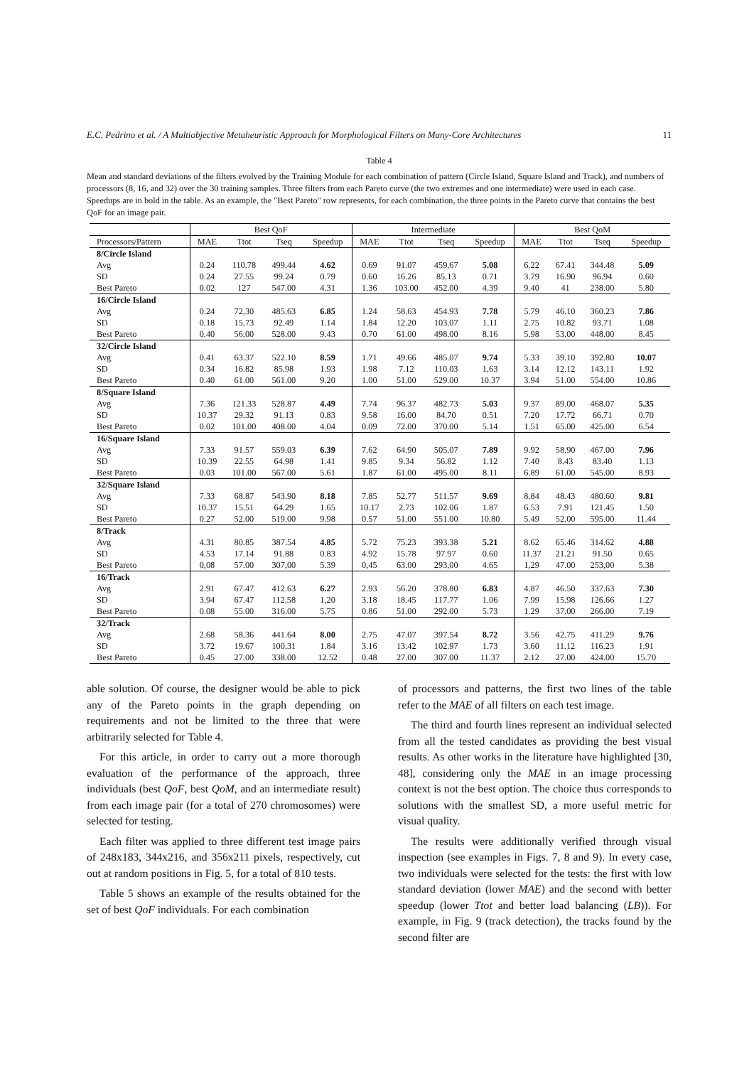E.C. Pedrino et al. / A Multiobjective Metaheuristic Approach for Morphological Filters on Many-Core Architectures 11
Table 4
Mean and standard deviations of the filters evolved by the Training Module for each combination of pattern (Circle Island, Square Island and Track), and numbers of processors (8, 16, and 32) over the 30 training samples. Three filters from each Pareto curve (the two extremes and one intermediate) were used in each case. Speedups are in bold in the table. As an example, the "Best Pareto" row represents, for each combination, the three points in the Pareto curve that contains the best QoF for an image pair.
| | Best QoF | | | | Intermediate | | | | Best QoM | | | |
| --- | --- | --- | --- | --- | --- | --- | --- | --- | --- | --- | --- | --- |
| Processors/Pattern | MAE | Ttot | Tseq | Speedup | MAE | Ttot | Tseq | Speedup | MAE | Ttot | Tseq | Speedup |
| 8/Circle Island | | | | | | | | | | | | |
| Avg | 0.24 | 110.78 | 499,44 | 4.62 | 0.69 | 91.07 | 459,67 | 5.08 | 6.22 | 67.41 | 344.48 | 5.09 |
| SD | 0.24 | 27.55 | 99.24 | 0.79 | 0.60 | 16.26 | 85.13 | 0.71 | 3.79 | 16.90 | 96.94 | 0.60 |
| Best Pareto | 0.02 | 127 | 547.00 | 4.31 | 1.36 | 103.00 | 452.00 | 4.39 | 9.40 | 41 | 238.00 | 5.80 |
| 16/Circle Island | | | | | | | | | | | | |
| Avg | 0.24 | 72,30 | 485.63 | 6.85 | 1.24 | 58.63 | 454.93 | 7.78 | 5.79 | 46.10 | 360.23 | 7.86 |
| SD | 0.18 | 15.73 | 92.49 | 1.14 | 1.84 | 12.20 | 103.07 | 1.11 | 2.75 | 10.82 | 93.71 | 1.08 |
| Best Pareto | 0.40 | 56.00 | 528.00 | 9.43 | 0.70 | 61.00 | 498.00 | 8.16 | 5.98 | 53.00 | 448.00 | 8.45 |
| 32/Circle Island | | | | | | | | | | | | |
| Avg | 0.41 | 63.37 | 522.10 | 8.59 | 1.71 | 49.66 | 485.07 | 9.74 | 5.33 | 39.10 | 392.80 | 10.07 |
| SD | 0.34 | 16.82 | 85.98 | 1.93 | 1.98 | 7.12 | 110.03 | 1,63 | 3.14 | 12.12 | 143.11 | 1.92 |
| Best Pareto | 0.40 | 61.00 | 561.00 | 9.20 | 1.00 | 51.00 | 529.00 | 10.37 | 3.94 | 51.00 | 554.00 | 10.86 |
| 8/Square Island | | | | | | | | | | | | |
| Avg | 7.36 | 121.33 | 528.87 | 4.49 | 7.74 | 96.37 | 482.73 | 5.03 | 9.37 | 89.00 | 468.07 | 5.35 |
| SD | 10.37 | 29.32 | 91.13 | 0.83 | 9.58 | 16.00 | 84.70 | 0.51 | 7.20 | 17.72 | 66.71 | 0.70 |
| Best Pareto | 0.02 | 101.00 | 408.00 | 4.04 | 0.09 | 72.00 | 370.00 | 5.14 | 1.51 | 65.00 | 425.00 | 6.54 |
| 16/Square Island | | | | | | | | | | | | |
| Avg | 7.33 | 91.57 | 559.03 | 6.39 | 7.62 | 64.90 | 505.07 | 7.89 | 9.92 | 58.90 | 467.00 | 7.96 |
| SD | 10.39 | 22.55 | 64.98 | 1.41 | 9.85 | 9.34 | 56.82 | 1.12 | 7.40 | 8.43 | 83.40 | 1.13 |
| Best Pareto | 0.03 | 101.00 | 567.00 | 5.61 | 1.87 | 61.00 | 495.00 | 8.11 | 6.89 | 61.00 | 545.00 | 8.93 |
| 32/Square Island | | | | | | | | | | | | |
| Avg | 7.33 | 68.87 | 543.90 | 8.18 | 7.85 | 52.77 | 511.57 | 9.69 | 8.84 | 48.43 | 480.60 | 9.81 |
| SD | 10.37 | 15.51 | 64.29 | 1.65 | 10.17 | 2.73 | 102.06 | 1.87 | 6.53 | 7.91 | 121.45 | 1.50 |
| Best Pareto | 0.27 | 52.00 | 519.00 | 9.98 | 0.57 | 51.00 | 551.00 | 10.80 | 5.49 | 52.00 | 595.00 | 11.44 |
| 8/Track | | | | | | | | | | | | |
| Avg | 4.31 | 80.85 | 387.54 | 4.85 | 5.72 | 75.23 | 393.38 | 5.21 | 8.62 | 65.46 | 314.62 | 4.88 |
| SD | 4.53 | 17.14 | 91.88 | 0.83 | 4.92 | 15.78 | 97.97 | 0.60 | 11.37 | 21.21 | 91.50 | 0.65 |
| Best Pareto | 0,08 | 57.00 | 307,00 | 5.39 | 0,45 | 63.00 | 293,00 | 4.65 | 1,29 | 47.00 | 253,00 | 5.38 |
| 16/Track | | | | | | | | | | | | |
| Avg | 2.91 | 67.47 | 412.63 | 6.27 | 2.93 | 56.20 | 378.80 | 6.83 | 4.87 | 46.50 | 337.63 | 7.30 |
| SD | 3.94 | 67.47 | 112.58 | 1,20 | 3.18 | 18.45 | 117.77 | 1.06 | 7.99 | 15.98 | 126.66 | 1.27 |
| Best Pareto | 0.08 | 55.00 | 316.00 | 5.75 | 0.86 | 51.00 | 292.00 | 5.73 | 1.29 | 37.00 | 266.00 | 7.19 |
| 32/Track | | | | | | | | | | | | |
| Avg | 2.68 | 58.36 | 441.64 | 8.00 | 2.75 | 47.07 | 397.54 | 8.72 | 3.56 | 42.75 | 411.29 | 9.76 |
| SD | 3.72 | 19.67 | 100.31 | 1.84 | 3.16 | 13.42 | 102.97 | 1.73 | 3.60 | 11.12 | 116.23 | 1.91 |
| Best Pareto | 0.45 | 27.00 | 338.00 | 12.52 | 0.48 | 27.00 | 307.00 | 11.37 | 2.12 | 27.00 | 424.00 | 15.70 |
able solution. Of course, the designer would be able to pick any of the Pareto points in the graph depending on requirements and not be limited to the three that were arbitrarily selected for Table 4.
For this article, in order to carry out a more thorough evaluation of the performance of the approach, three individuals (best QoF, best QoM, and an intermediate result) from each image pair (for a total of 270 chromosomes) were selected for testing.
Each filter was applied to three different test image pairs of 248x183, 344x216, and 356x211 pixels, respectively, cut out at random positions in Fig. 5, for a total of 810 tests.
Table 5 shows an example of the results obtained for the set of best QoF individuals. For each combination
of processors and patterns, the first two lines of the table refer to the MAE of all filters on each test image.
The third and fourth lines represent an individual selected from all the tested candidates as providing the best visual results. As other works in the literature have highlighted [30, 48], considering only the MAE in an image processing context is not the best option. The choice thus corresponds to solutions with the smallest SD, a more useful metric for visual quality.
The results were additionally verified through visual inspection (see examples in Figs. 7, 8 and 9). In every case, two individuals were selected for the tests: the first with low standard deviation (lower MAE) and the second with better speedup (lower Ttot and better load balancing (LB)). For example, in Fig. 9 (track detection), the tracks found by the second filter are